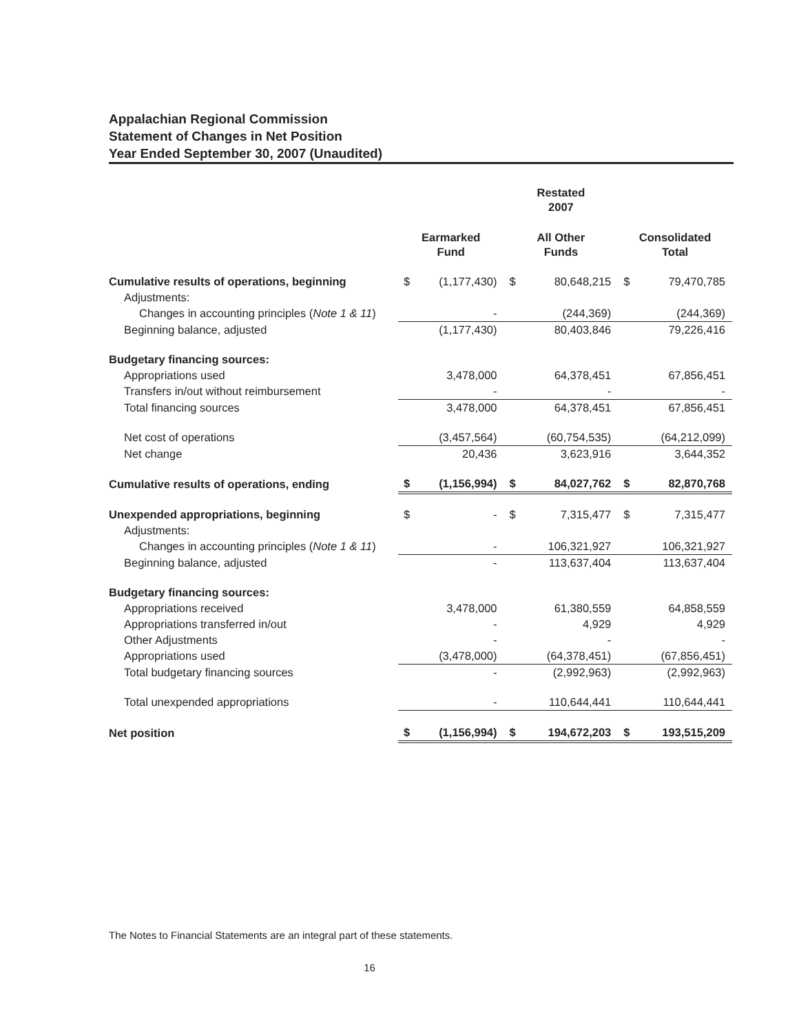Appalachian Regional Commission
Statement of Changes in Net Position
Year Ended September 30, 2007 (Unaudited)
| | | | Restated 2007 | | | |
| --- | --- | --- | --- | --- | --- | --- |
| | Earmarked Fund | | All Other Funds | | Consolidated Total | |
| Cumulative results of operations, beginning | $ | (1,177,430) | $ | 80,648,215 | $ | 79,470,785 |
| Adjustments: | | | | | | |
| Changes in accounting principles ( Note 1 & 11 ) | | - | | (244,369) | | (244,369) |
| Beginning balance, adjusted | | (1,177,430) | | 80,403,846 | | 79,226,416 |
| Budgetary financing sources: | | | | | | |
| Appropriations used | | 3,478,000 | | 64,378,451 | | 67,856,451 |
| Transfers in/out without reimbursement | | - | | - | | - |
| Total financing sources | | 3,478,000 | | 64,378,451 | | 67,856,451 |
| Net cost of operations | | (3,457,564) | | (60,754,535) | | (64,212,099) |
| Net change | | 20,436 | | 3,623,916 | | 3,644,352 |
| Cumulative results of operations, ending | $ | (1,156,994) | $ | 84,027,762 | $ | 82,870,768 |
| Unexpended appropriations, beginning | $ | - | $ | 7,315,477 | $ | 7,315,477 |
| Adjustments: | | | | | | |
| Changes in accounting principles ( Note 1 & 11 ) | | - | | 106,321,927 | | 106,321,927 |
| Beginning balance, adjusted | | - | | 113,637,404 | | 113,637,404 |
| Budgetary financing sources: | | | | | | |
| Appropriations received | | 3,478,000 | | 61,380,559 | | 64,858,559 |
| Appropriations transferred in/out | | - | | 4,929 | | 4,929 |
| Other Adjustments | | - | | - | | - |
| Appropriations used | | (3,478,000) | | (64,378,451) | | (67,856,451) |
| Total budgetary financing sources | | - | | (2,992,963) | | (2,992,963) |
| Total unexpended appropriations | | - | | 110,644,441 | | 110,644,441 |
| Net position | $ | (1,156,994) | $ | 194,672,203 | $ | 193,515,209 |
The Notes to Financial Statements are an integral part of these statements.
16